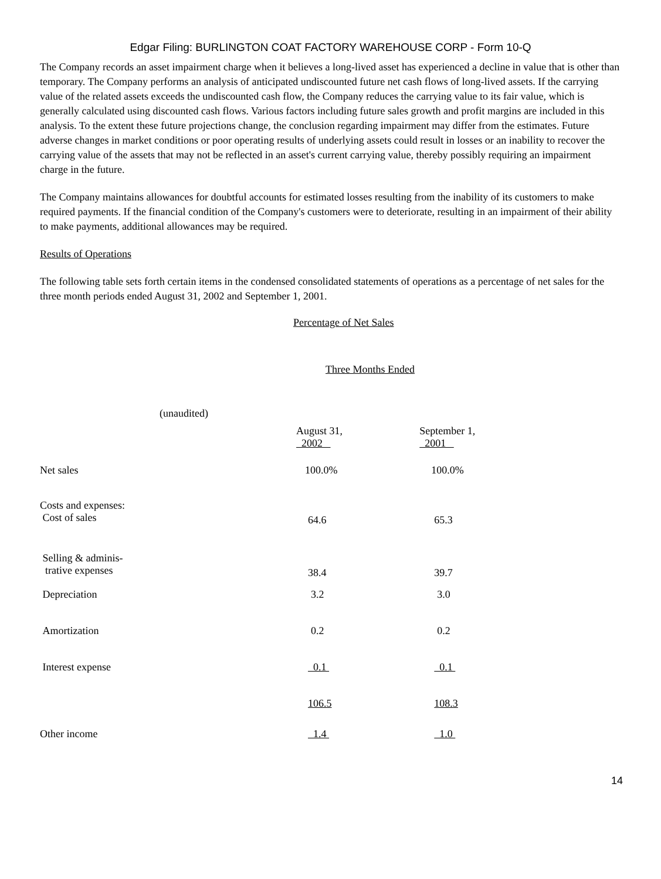Edgar Filing: BURLINGTON COAT FACTORY WAREHOUSE CORP - Form 10-Q
The Company records an asset impairment charge when it believes a long-lived asset has experienced a decline in value that is other than temporary. The Company performs an analysis of anticipated undiscounted future net cash flows of long-lived assets. If the carrying value of the related assets exceeds the undiscounted cash flow, the Company reduces the carrying value to its fair value, which is generally calculated using discounted cash flows. Various factors including future sales growth and profit margins are included in this analysis. To the extent these future projections change, the conclusion regarding impairment may differ from the estimates. Future adverse changes in market conditions or poor operating results of underlying assets could result in losses or an inability to recover the carrying value of the assets that may not be reflected in an asset's current carrying value, thereby possibly requiring an impairment charge in the future.
The Company maintains allowances for doubtful accounts for estimated losses resulting from the inability of its customers to make required payments. If the financial condition of the Company's customers were to deteriorate, resulting in an impairment of their ability to make payments, additional allowances may be required.
Results of Operations
The following table sets forth certain items in the condensed consolidated statements of operations as a percentage of net sales for the three month periods ended August 31, 2002 and September 1, 2001.
| | Percentage of Net Sales | | |
| | Three Months Ended | | |
| (unaudited) | | | |
| | August 31, 2002 | September 1, 2001 | |
| Net sales | 100.0% | 100.0% | |
| Costs and expenses: Cost of sales | 64.6 | 65.3 | |
| Selling & adminis- trative expenses | 38.4 | 39.7 | |
| Depreciation | 3.2 | 3.0 | |
| Amortization | 0.2 | 0.2 | |
| Interest expense | 0.1 | 0.1 | |
| | 106.5 | 108.3 | |
| Other income | 1.4 | 1.0 | |
14